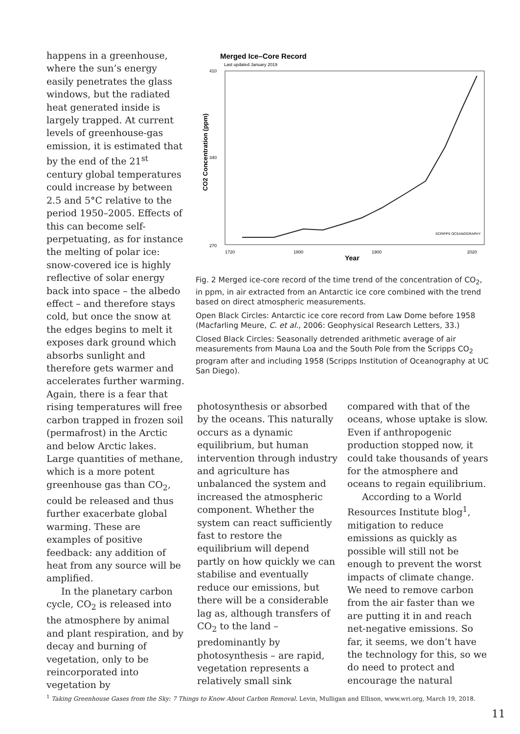happens in a greenhouse, where the sun’s energy easily penetrates the glass windows, but the radiated heat generated inside is largely trapped. At current levels of greenhouse-gas emission, it is estimated that by the end of the 21<sup>st</sup> century global temperatures could increase by between 2.5 and 5°C relative to the period 1950–2005. Effects of this can become self-perpetuating, as for instance the melting of polar ice: snow-covered ice is highly reflective of solar energy back into space – the albedo effect – and therefore stays cold, but once the snow at the edges begins to melt it exposes dark ground which absorbs sunlight and therefore gets warmer and accelerates further warming. Again, there is a fear that rising temperatures will free carbon trapped in frozen soil (permafrost) in the Arctic and below Arctic lakes. Large quantities of methane, which is a more potent greenhouse gas than CO<sub>2</sub>, could be released and thus further exacerbate global warming. These are examples of positive feedback: any addition of heat from any source will be amplified.
In the planetary carbon cycle, CO<sub>2</sub> is released into the atmosphere by animal and plant respiration, and by decay and burning of vegetation, only to be reincorporated into vegetation by
Merged Ice–Core Record
Last updated January 2019
410
270
340
CO2 Concentration (ppm)
1720
1800
1900
2020
Year
SCRIPPS OCEANOGRAPHY
Fig. 2 Merged ice-core record of the time trend of the concentration of CO<sub>2</sub>, in ppm, in air extracted from an Antarctic ice core combined with the trend based on direct atmospheric measurements.
Open Black Circles: Antarctic ice core record from Law Dome before 1958 (Macfarling Meure, C. et al., 2006: Geophysical Research Letters, 33.)
Closed Black Circles: Seasonally detrended arithmetic average of air measurements from Mauna Loa and the South Pole from the Scripps CO<sub>2</sub> program after and including 1958 (Scripps Institution of Oceanography at UC San Diego).
photosynthesis or absorbed by the oceans. This naturally occurs as a dynamic equilibrium, but human intervention through industry and agriculture has unbalanced the system and increased the atmospheric component. Whether the system can react sufficiently fast to restore the equilibrium will depend partly on how quickly we can stabilise and eventually reduce our emissions, but there will be a considerable lag as, although transfers of CO<sub>2</sub> to the land – predominantly by photosynthesis – are rapid, vegetation represents a relatively small sink
compared with that of the oceans, whose uptake is slow. Even if anthropogenic production stopped now, it could take thousands of years for the atmosphere and oceans to regain equilibrium.
According to a World Resources Institute blog<sup>1</sup>, mitigation to reduce emissions as quickly as possible will still not be enough to prevent the worst impacts of climate change. We need to remove carbon from the air faster than we are putting it in and reach net-negative emissions. So far, it seems, we don’t have the technology for this, so we do need to protect and encourage the natural
<sup>1</sup> Taking Greenhouse Gases from the Sky: 7 Things to Know About Carbon Removal. Levin, Mulligan and Ellison, www.wri.org, March 19, 2018.
11